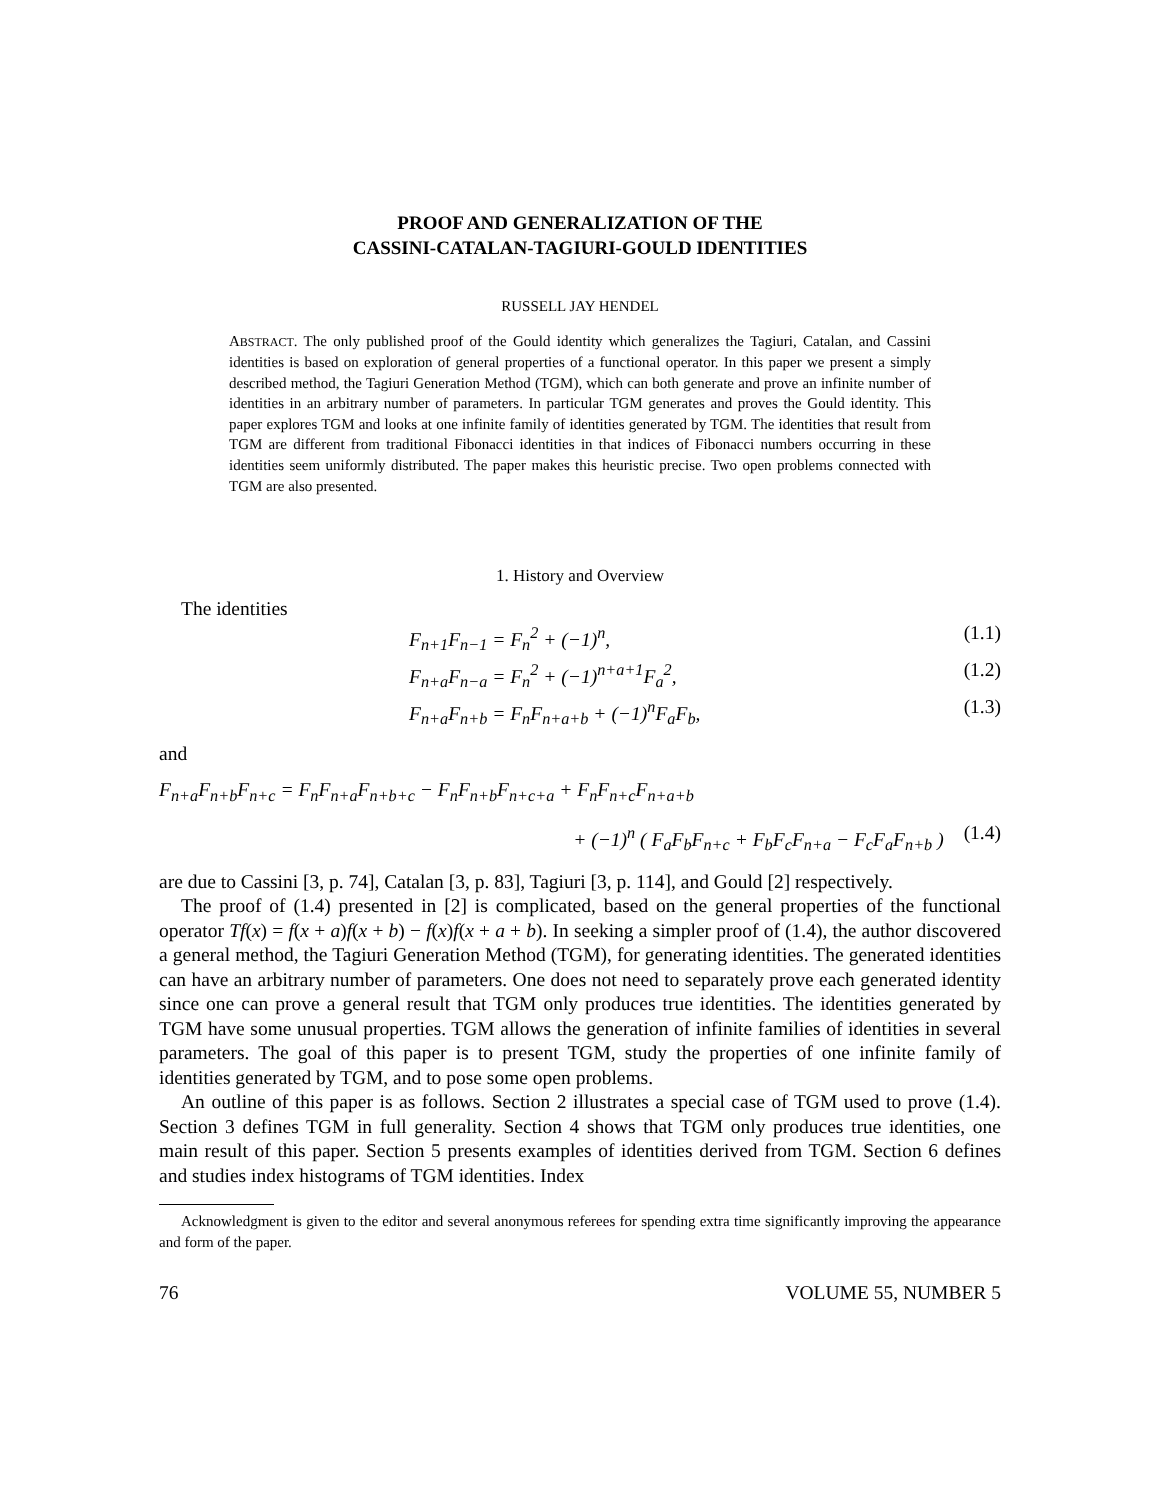PROOF AND GENERALIZATION OF THE
CASSINI-CATALAN-TAGIURI-GOULD IDENTITIES
RUSSELL JAY HENDEL
ABSTRACT. The only published proof of the Gould identity which generalizes the Tagiuri, Catalan, and Cassini identities is based on exploration of general properties of a functional operator. In this paper we present a simply described method, the Tagiuri Generation Method (TGM), which can both generate and prove an infinite number of identities in an arbitrary number of parameters. In particular TGM generates and proves the Gould identity. This paper explores TGM and looks at one infinite family of identities generated by TGM. The identities that result from TGM are different from traditional Fibonacci identities in that indices of Fibonacci numbers occurring in these identities seem uniformly distributed. The paper makes this heuristic precise. Two open problems connected with TGM are also presented.
1. History and Overview
The identities
F<sub>n+1</sub>F<sub>n−1</sub> = F<sub>n</sub><sup>2</sup> + (−1)<sup>n</sup>, (1.1)
F<sub>n+a</sub>F<sub>n−a</sub> = F<sub>n</sub><sup>2</sup> + (−1)<sup>n+a+1</sup>F<sub>a</sub><sup>2</sup>, (1.2)
F<sub>n+a</sub>F<sub>n+b</sub> = F<sub>n</sub>F<sub>n+a+b</sub> + (−1)<sup>n</sup>F<sub>a</sub>F<sub>b</sub>, (1.3)
and
F<sub>n+a</sub>F<sub>n+b</sub>F<sub>n+c</sub> = F<sub>n</sub>F<sub>n+a</sub>F<sub>n+b+c</sub> − F<sub>n</sub>F<sub>n+b</sub>F<sub>n+c+a</sub> + F<sub>n</sub>F<sub>n+c</sub>F<sub>n+a+b</sub>
+ (−1)<sup>n</sup> ( F<sub>a</sub>F<sub>b</sub>F<sub>n+c</sub> + F<sub>b</sub>F<sub>c</sub>F<sub>n+a</sub> − F<sub>c</sub>F<sub>a</sub>F<sub>n+b</sub> ) (1.4)
are due to Cassini [3, p. 74], Catalan [3, p. 83], Tagiuri [3, p. 114], and Gould [2] respectively.
The proof of (1.4) presented in [2] is complicated, based on the general properties of the functional operator Tf(x) = f(x + a)f(x + b) − f(x)f(x + a + b). In seeking a simpler proof of (1.4), the author discovered a general method, the Tagiuri Generation Method (TGM), for generating identities. The generated identities can have an arbitrary number of parameters. One does not need to separately prove each generated identity since one can prove a general result that TGM only produces true identities. The identities generated by TGM have some unusual properties. TGM allows the generation of infinite families of identities in several parameters. The goal of this paper is to present TGM, study the properties of one infinite family of identities generated by TGM, and to pose some open problems.
An outline of this paper is as follows. Section 2 illustrates a special case of TGM used to prove (1.4). Section 3 defines TGM in full generality. Section 4 shows that TGM only produces true identities, one main result of this paper. Section 5 presents examples of identities derived from TGM. Section 6 defines and studies index histograms of TGM identities. Index
Acknowledgment is given to the editor and several anonymous referees for spending extra time significantly improving the appearance and form of the paper.
76 VOLUME 55, NUMBER 5